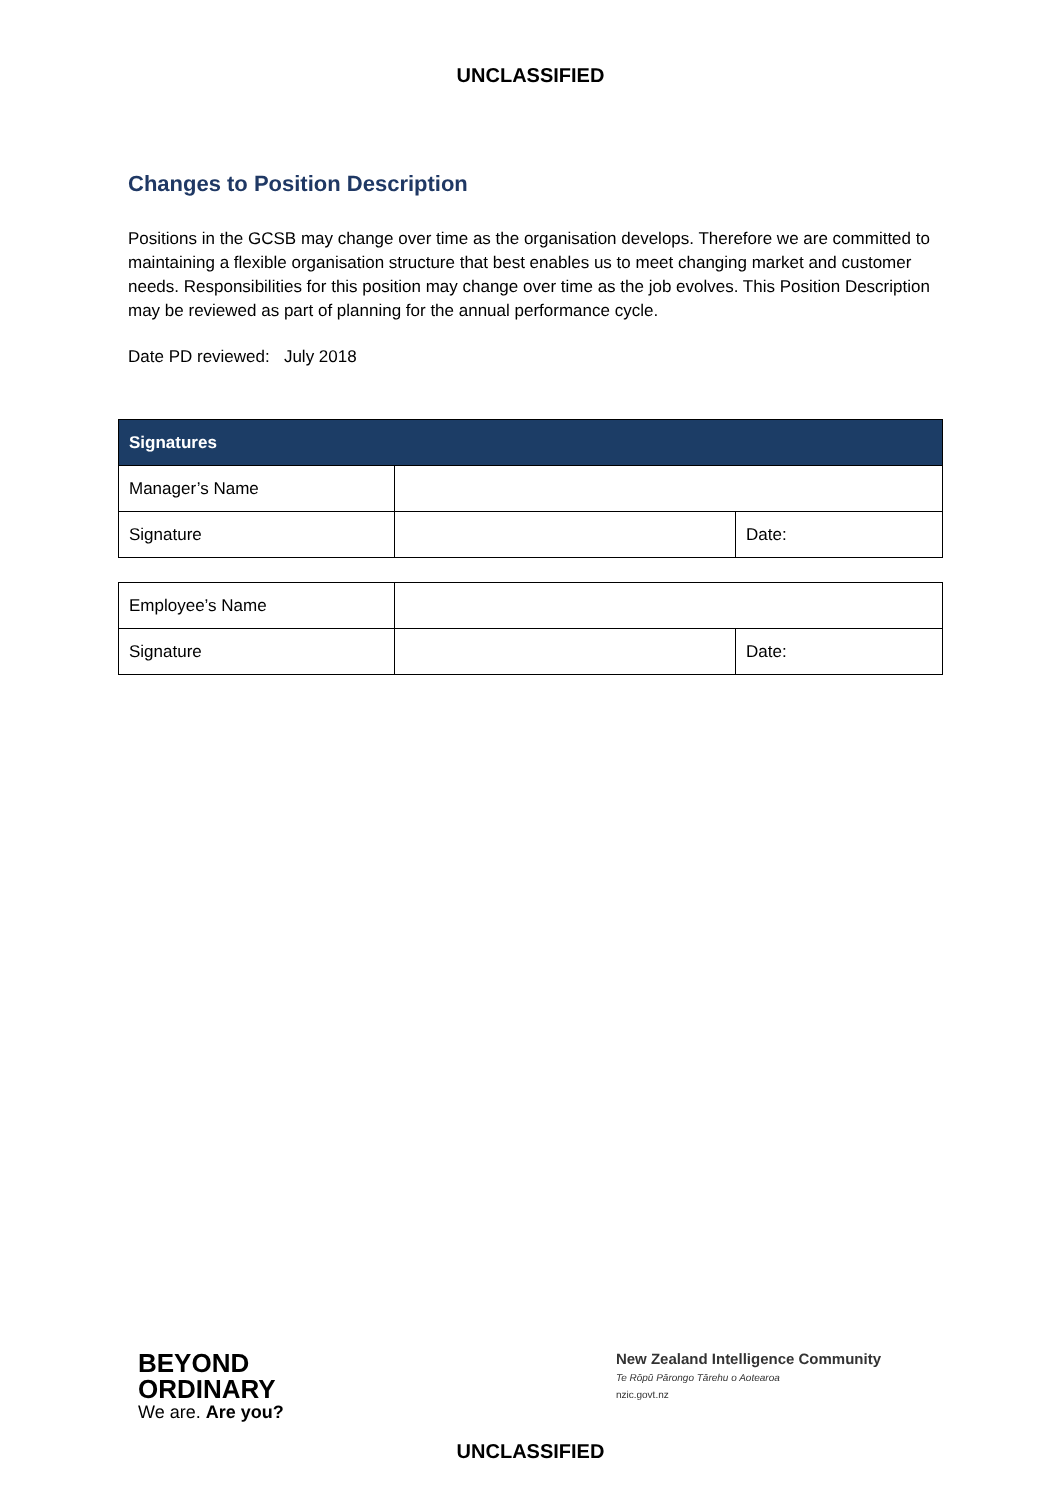UNCLASSIFIED
Changes to Position Description
Positions in the GCSB may change over time as the organisation develops. Therefore we are committed to maintaining a flexible organisation structure that best enables us to meet changing market and customer needs. Responsibilities for this position may change over time as the job evolves. This Position Description may be reviewed as part of planning for the annual performance cycle.
Date PD reviewed: July 2018
| Signatures | | |
| --- | --- | --- |
| Manager’s Name | | |
| Signature | | Date: |
| Employee’s Name | | |
| Signature | | Date: |
BEYOND
ORDINARY
We are. Are you?
New Zealand Intelligence Community
Te Rōpū Pārongo Tārehu o Aotearoa
nzic.govt.nz
UNCLASSIFIED